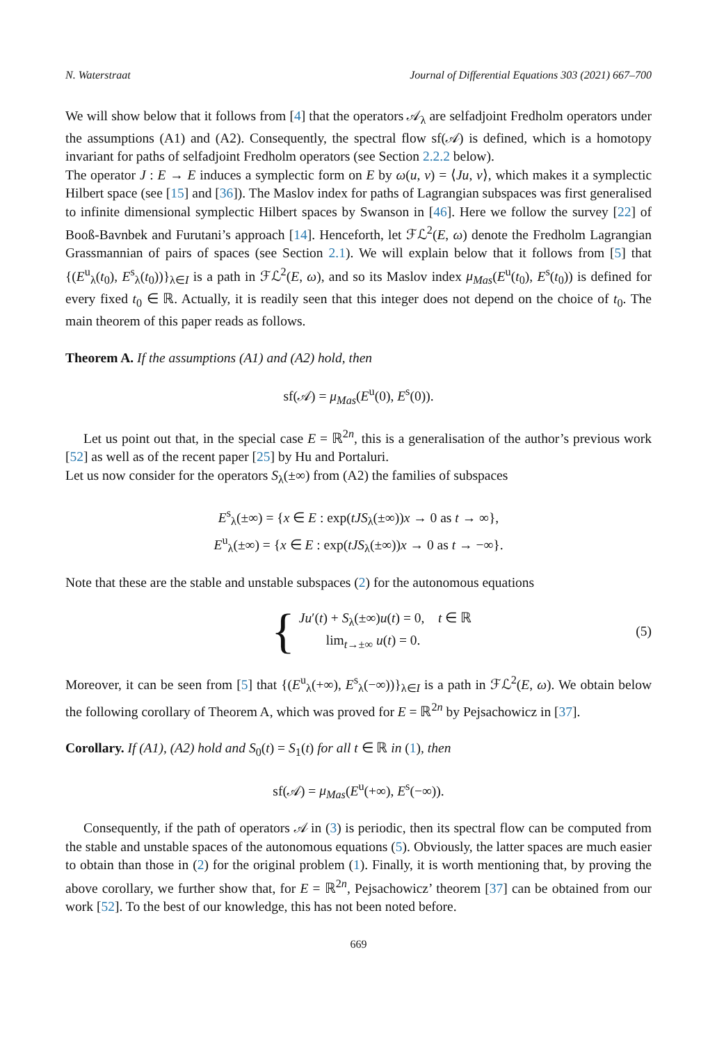N. Waterstraat Journal of Differential Equations 303 (2021) 667–700
We will show below that it follows from [4] that the operators 𝒜<sub>λ</sub> are selfadjoint Fredholm operators under the assumptions (A1) and (A2). Consequently, the spectral flow sf(𝒜) is defined, which is a homotopy invariant for paths of selfadjoint Fredholm operators (see Section 2.2.2 below).
The operator J : E → E induces a symplectic form on E by ω(u, v) = ⟨Ju, v⟩, which makes it a symplectic Hilbert space (see [15] and [36]). The Maslov index for paths of Lagrangian subspaces was first generalised to infinite dimensional symplectic Hilbert spaces by Swanson in [46]. Here we follow the survey [22] of Booß-Bavnbek and Furutani’s approach [14]. Henceforth, let ℱℒ<sup>2</sup>(E, ω) denote the Fredholm Lagrangian Grassmannian of pairs of spaces (see Section 2.1). We will explain below that it follows from [5] that {(E<sup>u</sup><sub>λ</sub>(t<sub>0</sub>), E<sup>s</sup><sub>λ</sub>(t<sub>0</sub>))}<sub>λ∈I</sub> is a path in ℱℒ<sup>2</sup>(E, ω), and so its Maslov index μ<sub>Mas</sub>(E<sup>u</sup>(t<sub>0</sub>), E<sup>s</sup>(t<sub>0</sub>)) is defined for every fixed t<sub>0</sub> ∈ ℝ. Actually, it is readily seen that this integer does not depend on the choice of t<sub>0</sub>. The main theorem of this paper reads as follows.
Theorem A. If the assumptions (A1) and (A2) hold, then
sf(𝒜) = μ<sub>Mas</sub>(E<sup>u</sup>(0), E<sup>s</sup>(0)).
Let us point out that, in the special case E = ℝ<sup>2n</sup>, this is a generalisation of the author’s previous work [52] as well as of the recent paper [25] by Hu and Portaluri.
Let us now consider for the operators S<sub>λ</sub>(±∞) from (A2) the families of subspaces
E<sup>s</sup><sub>λ</sub>(±∞) = {x ∈ E : exp(tJS<sub>λ</sub>(±∞))x → 0 as t → ∞},
E<sup>u</sup><sub>λ</sub>(±∞) = {x ∈ E : exp(tJS<sub>λ</sub>(±∞))x → 0 as t → −∞}.
Note that these are the stable and unstable subspaces (2) for the autonomous equations
{
Ju′(t) + S<sub>λ</sub>(±∞)u(t) = 0, t ∈ ℝ
lim<sub>t→±∞</sub> u(t) = 0.
(5)
Moreover, it can be seen from [5] that {(E<sup>u</sup><sub>λ</sub>(+∞), E<sup>s</sup><sub>λ</sub>(−∞))}<sub>λ∈I</sub> is a path in ℱℒ<sup>2</sup>(E, ω). We obtain below the following corollary of Theorem A, which was proved for E = ℝ<sup>2n</sup> by Pejsachowicz in [37].
Corollary. If (A1), (A2) hold and S<sub>0</sub>(t) = S<sub>1</sub>(t) for all t ∈ ℝ in (1), then
sf(𝒜) = μ<sub>Mas</sub>(E<sup>u</sup>(+∞), E<sup>s</sup>(−∞)).
Consequently, if the path of operators 𝒜 in (3) is periodic, then its spectral flow can be computed from the stable and unstable spaces of the autonomous equations (5). Obviously, the latter spaces are much easier to obtain than those in (2) for the original problem (1). Finally, it is worth mentioning that, by proving the above corollary, we further show that, for E = ℝ<sup>2n</sup>, Pejsachowicz’ theorem [37] can be obtained from our work [52]. To the best of our knowledge, this has not been noted before.
669